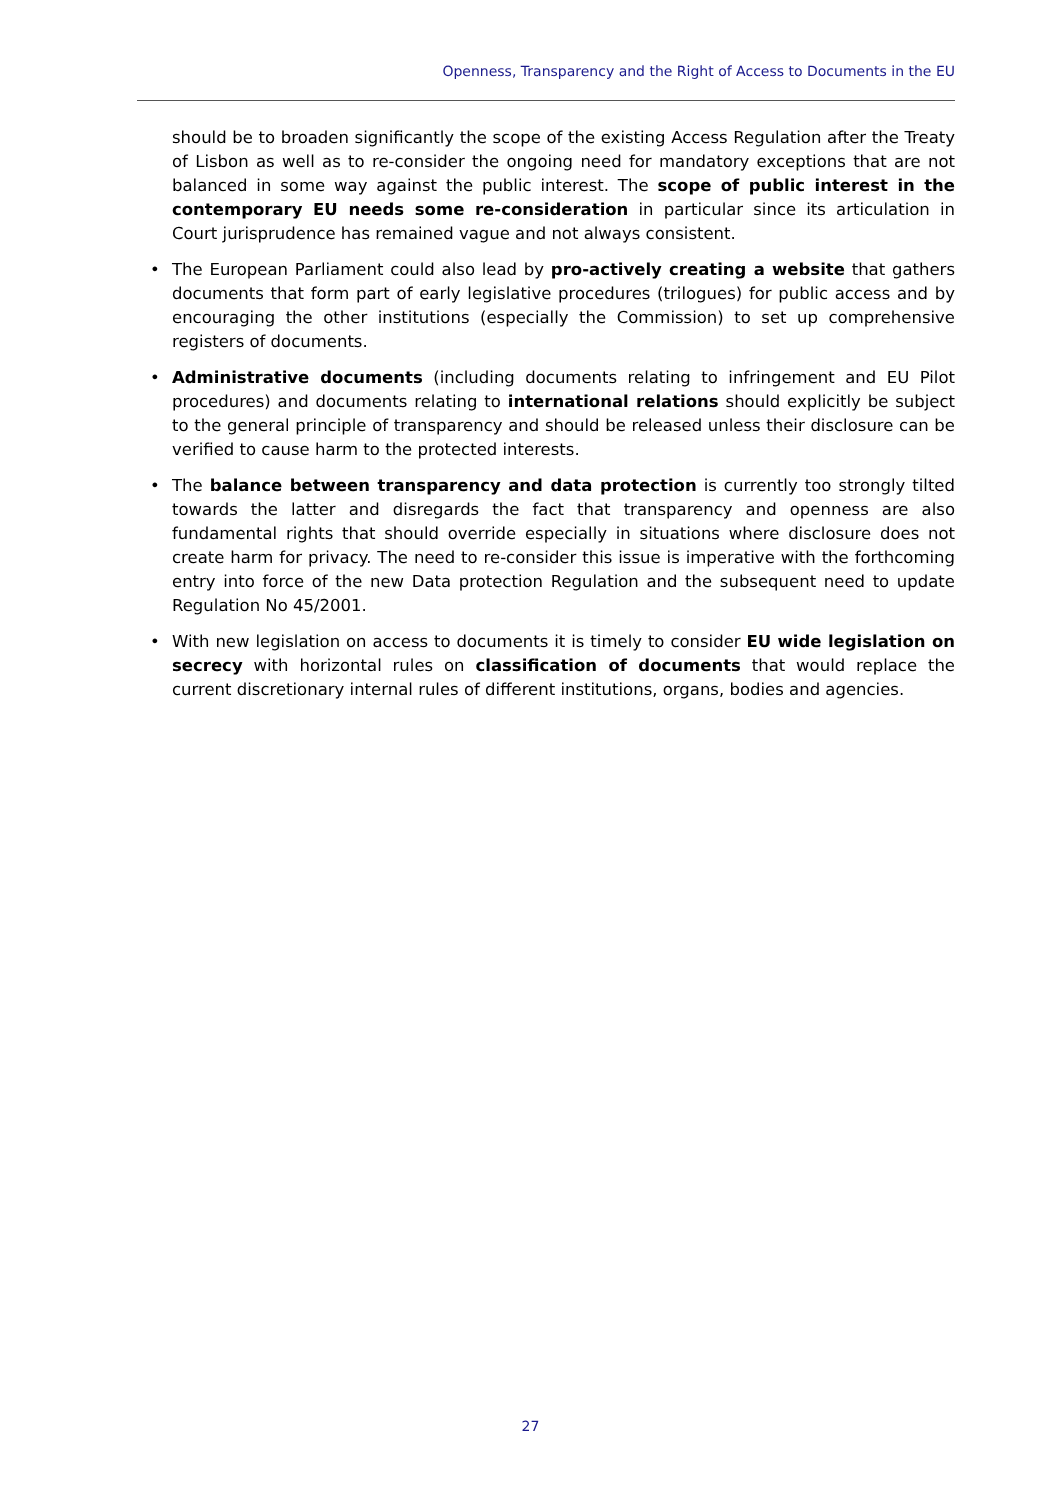Openness, Transparency and the Right of Access to Documents in the EU
should be to broaden significantly the scope of the existing Access Regulation after the Treaty of Lisbon as well as to re-consider the ongoing need for mandatory exceptions that are not balanced in some way against the public interest. The scope of public interest in the contemporary EU needs some re-consideration in particular since its articulation in Court jurisprudence has remained vague and not always consistent.
• The European Parliament could also lead by pro-actively creating a website that gathers documents that form part of early legislative procedures (trilogues) for public access and by encouraging the other institutions (especially the Commission) to set up comprehensive registers of documents.
• Administrative documents (including documents relating to infringement and EU Pilot procedures) and documents relating to international relations should explicitly be subject to the general principle of transparency and should be released unless their disclosure can be verified to cause harm to the protected interests.
• The balance between transparency and data protection is currently too strongly tilted towards the latter and disregards the fact that transparency and openness are also fundamental rights that should override especially in situations where disclosure does not create harm for privacy. The need to re-consider this issue is imperative with the forthcoming entry into force of the new Data protection Regulation and the subsequent need to update Regulation No 45/2001.
• With new legislation on access to documents it is timely to consider EU wide legislation on secrecy with horizontal rules on classification of documents that would replace the current discretionary internal rules of different institutions, organs, bodies and agencies.
27